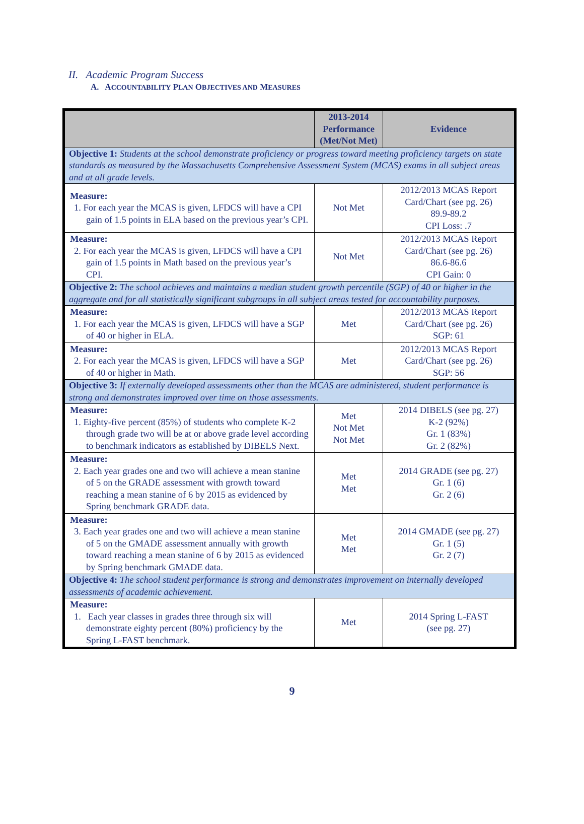II. Academic Program Success
A. ACCOUNTABILITY PLAN OBJECTIVES AND MEASURES
| | 2013-2014 Performance (Met/Not Met) | Evidence |
| --- | --- | --- |
| Objective 1: Students at the school demonstrate proficiency or progress toward meeting proficiency targets on state standards as measured by the Massachusetts Comprehensive Assessment System (MCAS) exams in all subject areas and at all grade levels. | | |
| Measure: 1. For each year the MCAS is given, LFDCS will have a CPI gain of 1.5 points in ELA based on the previous year’s CPI. | Not Met | 2012/2013 MCAS Report Card/Chart (see pg. 26) 89.9-89.2 CPI Loss: .7 |
| Measure: 2. For each year the MCAS is given, LFDCS will have a CPI gain of 1.5 points in Math based on the previous year’s CPI. | Not Met | 2012/2013 MCAS Report Card/Chart (see pg. 26) 86.6-86.6 CPI Gain: 0 |
| Objective 2: The school achieves and maintains a median student growth percentile (SGP) of 40 or higher in the aggregate and for all statistically significant subgroups in all subject areas tested for accountability purposes. | | |
| Measure: 1. For each year the MCAS is given, LFDCS will have a SGP of 40 or higher in ELA. | Met | 2012/2013 MCAS Report Card/Chart (see pg. 26) SGP: 61 |
| Measure: 2. For each year the MCAS is given, LFDCS will have a SGP of 40 or higher in Math. | Met | 2012/2013 MCAS Report Card/Chart (see pg. 26) SGP: 56 |
| Objective 3: If externally developed assessments other than the MCAS are administered, student performance is strong and demonstrates improved over time on those assessments. | | |
| Measure: 1. Eighty-five percent (85%) of students who complete K-2 through grade two will be at or above grade level according to benchmark indicators as established by DIBELS Next. | Met Not Met Not Met | 2014 DIBELS (see pg. 27) K-2 (92%) Gr. 1 (83%) Gr. 2 (82%) |
| Measure: 2. Each year grades one and two will achieve a mean stanine of 5 on the GRADE assessment with growth toward reaching a mean stanine of 6 by 2015 as evidenced by Spring benchmark GRADE data. | Met Met | 2014 GRADE (see pg. 27) Gr. 1 (6) Gr. 2 (6) |
| Measure: 3. Each year grades one and two will achieve a mean stanine of 5 on the GMADE assessment annually with growth toward reaching a mean stanine of 6 by 2015 as evidenced by Spring benchmark GMADE data. | Met Met | 2014 GMADE (see pg. 27) Gr. 1 (5) Gr. 2 (7) |
| Objective 4: The school student performance is strong and demonstrates improvement on internally developed assessments of academic achievement. | | |
| Measure: 1. Each year classes in grades three through six will demonstrate eighty percent (80%) proficiency by the Spring L-FAST benchmark. | Met | 2014 Spring L-FAST (see pg. 27) |
9